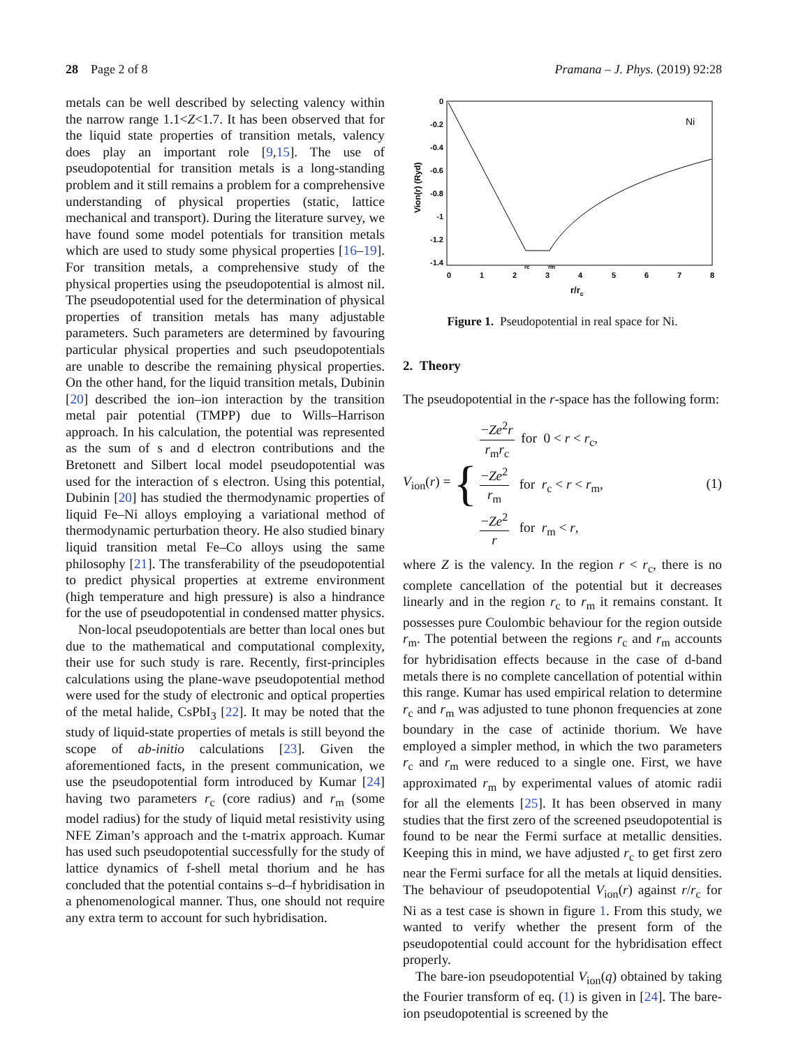28 Page 2 of 8 Pramana – J. Phys. (2019) 92:28
metals can be well described by selecting valency within the narrow range 1.1<Z<1.7. It has been observed that for the liquid state properties of transition metals, valency does play an important role [9,15]. The use of pseudopotential for transition metals is a long-standing problem and it still remains a problem for a comprehensive understanding of physical properties (static, lattice mechanical and transport). During the literature survey, we have found some model potentials for transition metals which are used to study some physical properties [16–19]. For transition metals, a comprehensive study of the physical properties using the pseudopotential is almost nil. The pseudopotential used for the determination of physical properties of transition metals has many adjustable parameters. Such parameters are determined by favouring particular physical properties and such pseudopotentials are unable to describe the remaining physical properties. On the other hand, for the liquid transition metals, Dubinin [20] described the ion–ion interaction by the transition metal pair potential (TMPP) due to Wills–Harrison approach. In his calculation, the potential was represented as the sum of s and d electron contributions and the Bretonett and Silbert local model pseudopotential was used for the interaction of s electron. Using this potential, Dubinin [20] has studied the thermodynamic properties of liquid Fe–Ni alloys employing a variational method of thermodynamic perturbation theory. He also studied binary liquid transition metal Fe–Co alloys using the same philosophy [21]. The transferability of the pseudopotential to predict physical properties at extreme environment (high temperature and high pressure) is also a hindrance for the use of pseudopotential in condensed matter physics.
Non-local pseudopotentials are better than local ones but due to the mathematical and computational complexity, their use for such study is rare. Recently, first-principles calculations using the plane-wave pseudopotential method were used for the study of electronic and optical properties of the metal halide, CsPbI<sub>3</sub> [22]. It may be noted that the study of liquid-state properties of metals is still beyond the scope of ab-initio calculations [23]. Given the aforementioned facts, in the present communication, we use the pseudopotential form introduced by Kumar [24] having two parameters r<sub>c</sub> (core radius) and r<sub>m</sub> (some model radius) for the study of liquid metal resistivity using NFE Ziman’s approach and the t-matrix approach. Kumar has used such pseudopotential successfully for the study of lattice dynamics of f-shell metal thorium and he has concluded that the potential contains s–d–f hybridisation in a phenomenological manner. Thus, one should not require any extra term to account for such hybridisation.
0
-0.2
-0.4
-0.6
-0.8
-1
-1.2
-1.4
0
1
2
3
4
5
6
7
8
r/rc
Vion(r) (Ryd)
Ni
rc
rm
Figure 1. Pseudopotential in real space for Ni.
2. Theory
The pseudopotential in the r-space has the following form:
V<sub>ion</sub>(r) = {
−Ze<sup>2</sup>r r<sub>m</sub>r<sub>c</sub> for 0 < r < r<sub>c</sub>,
−Ze<sup>2</sup> r<sub>m</sub> for r<sub>c</sub> < r < r<sub>m</sub>,
−Ze<sup>2</sup> r for r<sub>m</sub> < r,
(1)
where Z is the valency. In the region r < r<sub>c</sub>, there is no complete cancellation of the potential but it decreases linearly and in the region r<sub>c</sub> to r<sub>m</sub> it remains constant. It possesses pure Coulombic behaviour for the region outside r<sub>m</sub>. The potential between the regions r<sub>c</sub> and r<sub>m</sub> accounts for hybridisation effects because in the case of d-band metals there is no complete cancellation of potential within this range. Kumar has used empirical relation to determine r<sub>c</sub> and r<sub>m</sub> was adjusted to tune phonon frequencies at zone boundary in the case of actinide thorium. We have employed a simpler method, in which the two parameters r<sub>c</sub> and r<sub>m</sub> were reduced to a single one. First, we have approximated r<sub>m</sub> by experimental values of atomic radii for all the elements [25]. It has been observed in many studies that the first zero of the screened pseudopotential is found to be near the Fermi surface at metallic densities. Keeping this in mind, we have adjusted r<sub>c</sub> to get first zero near the Fermi surface for all the metals at liquid densities. The behaviour of pseudopotential V<sub>ion</sub>(r) against r/r<sub>c</sub> for Ni as a test case is shown in figure 1. From this study, we wanted to verify whether the present form of the pseudopotential could account for the hybridisation effect properly.
The bare-ion pseudopotential V<sub>ion</sub>(q) obtained by taking the Fourier transform of eq. (1) is given in [24]. The bare-ion pseudopotential is screened by the